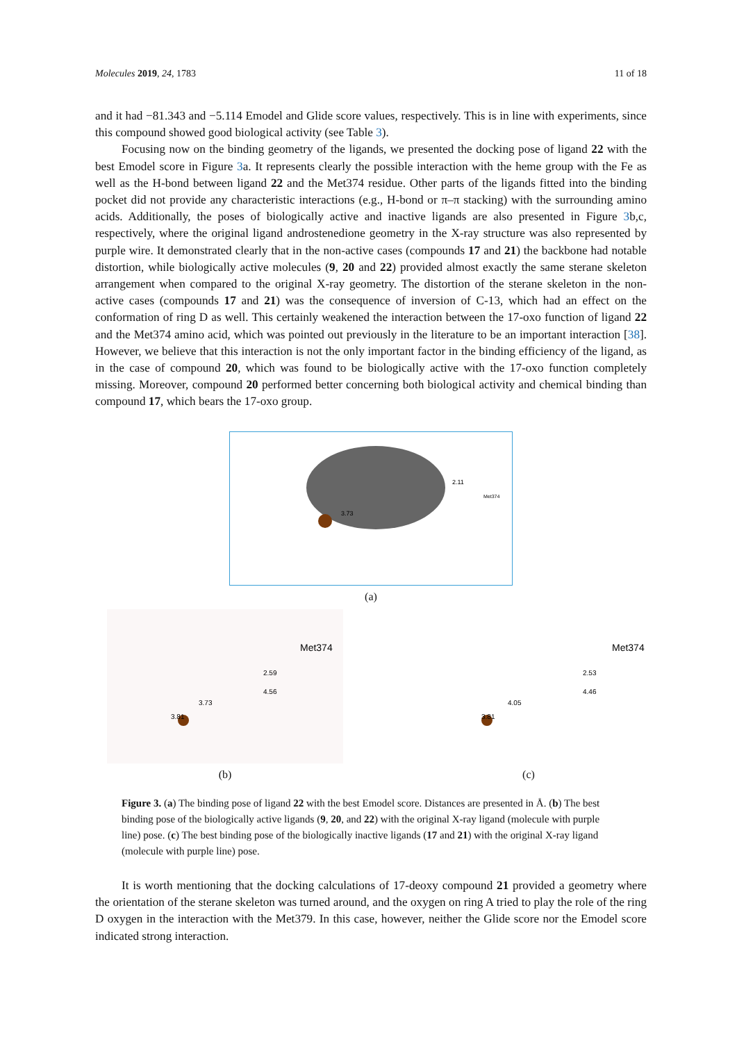Molecules 2019, 24, 1783 11 of 18
and it had −81.343 and −5.114 Emodel and Glide score values, respectively. This is in line with experiments, since this compound showed good biological activity (see Table 3).
Focusing now on the binding geometry of the ligands, we presented the docking pose of ligand 22 with the best Emodel score in Figure 3a. It represents clearly the possible interaction with the heme group with the Fe as well as the H-bond between ligand 22 and the Met374 residue. Other parts of the ligands fitted into the binding pocket did not provide any characteristic interactions (e.g., H-bond or π–π stacking) with the surrounding amino acids. Additionally, the poses of biologically active and inactive ligands are also presented in Figure 3b,c, respectively, where the original ligand androstenedione geometry in the X-ray structure was also represented by purple wire. It demonstrated clearly that in the non-active cases (compounds 17 and 21) the backbone had notable distortion, while biologically active molecules (9, 20 and 22) provided almost exactly the same sterane skeleton arrangement when compared to the original X-ray geometry. The distortion of the sterane skeleton in the non-active cases (compounds 17 and 21) was the consequence of inversion of C-13, which had an effect on the conformation of ring D as well. This certainly weakened the interaction between the 17-oxo function of ligand 22 and the Met374 amino acid, which was pointed out previously in the literature to be an important interaction [38]. However, we believe that this interaction is not the only important factor in the binding efficiency of the ligand, as in the case of compound 20, which was found to be biologically active with the 17-oxo function completely missing. Moreover, compound 20 performed better concerning both biological activity and chemical binding than compound 17, which bears the 17-oxo group.
2.11
3.73
Met374
(a)
Met374
2.59
4.56
3.73
3.81
(b)
Met374
2.53
4.46
4.05
3.81
(c)
Figure 3. (a) The binding pose of ligand 22 with the best Emodel score. Distances are presented in Å. (b) The best binding pose of the biologically active ligands (9, 20, and 22) with the original X-ray ligand (molecule with purple line) pose. (c) The best binding pose of the biologically inactive ligands (17 and 21) with the original X-ray ligand (molecule with purple line) pose.
It is worth mentioning that the docking calculations of 17-deoxy compound 21 provided a geometry where the orientation of the sterane skeleton was turned around, and the oxygen on ring A tried to play the role of the ring D oxygen in the interaction with the Met379. In this case, however, neither the Glide score nor the Emodel score indicated strong interaction.